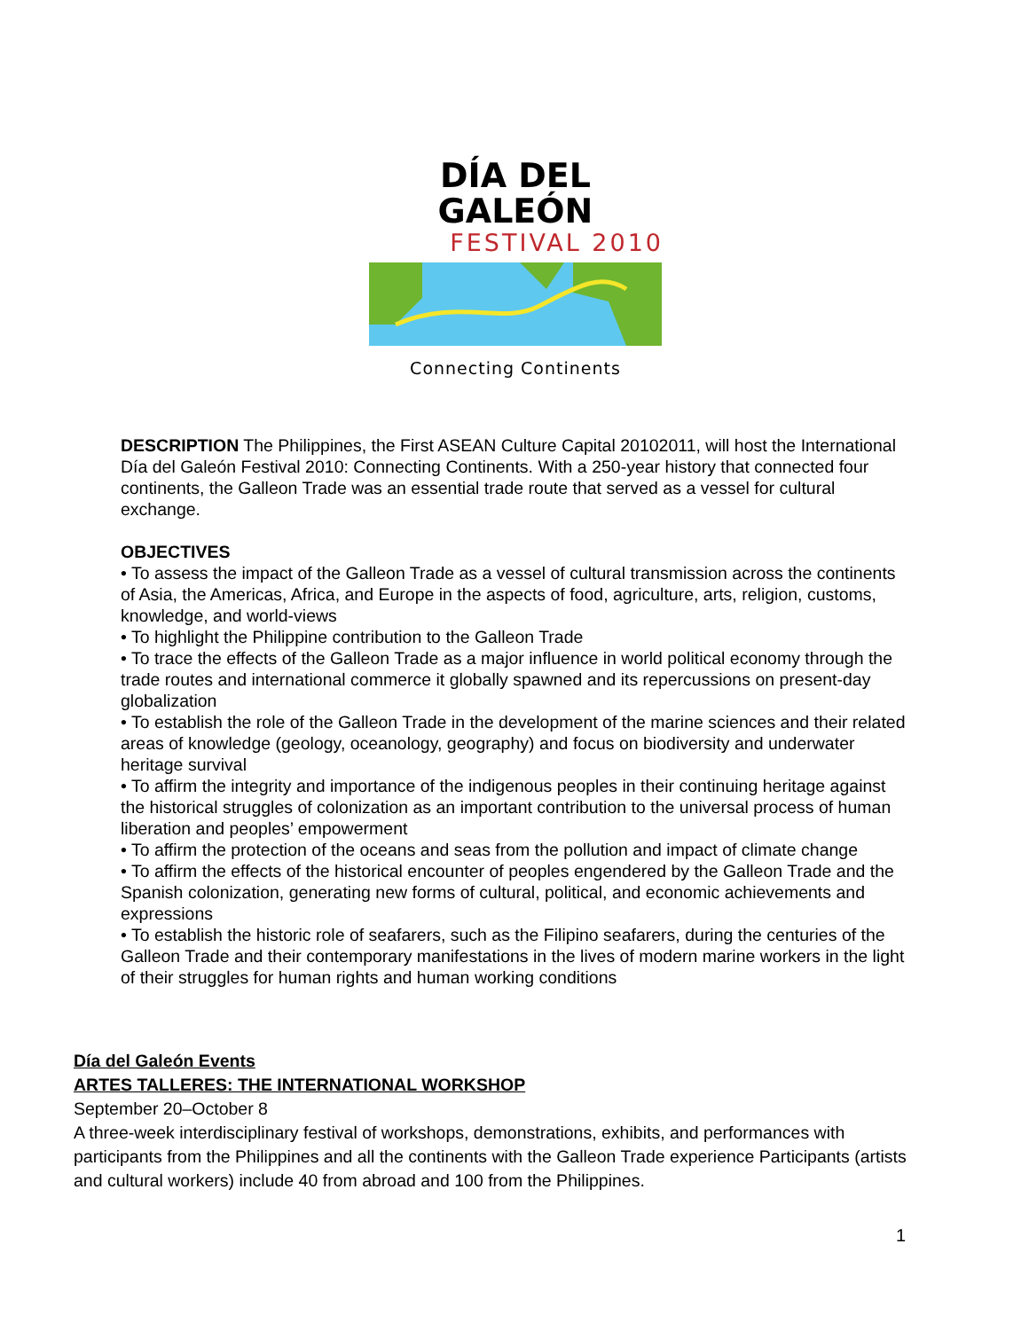DÍA DEL GALEÓN
FESTIVAL 2010
Connecting Continents
DESCRIPTION The Philippines, the First ASEAN Culture Capital 20102011, will host the International Día del Galeón Festival 2010: Connecting Continents. With a 250-year history that connected four continents, the Galleon Trade was an essential trade route that served as a vessel for cultural exchange.
OBJECTIVES
• To assess the impact of the Galleon Trade as a vessel of cultural transmission across the continents of Asia, the Americas, Africa, and Europe in the aspects of food, agriculture, arts, religion, customs, knowledge, and world-views
• To highlight the Philippine contribution to the Galleon Trade
• To trace the effects of the Galleon Trade as a major influence in world political economy through the trade routes and international commerce it globally spawned and its repercussions on present-day globalization
• To establish the role of the Galleon Trade in the development of the marine sciences and their related areas of knowledge (geology, oceanology, geography) and focus on biodiversity and underwater heritage survival
• To affirm the integrity and importance of the indigenous peoples in their continuing heritage against the historical struggles of colonization as an important contribution to the universal process of human liberation and peoples’ empowerment
• To affirm the protection of the oceans and seas from the pollution and impact of climate change
• To affirm the effects of the historical encounter of peoples engendered by the Galleon Trade and the Spanish colonization, generating new forms of cultural, political, and economic achievements and expressions
• To establish the historic role of seafarers, such as the Filipino seafarers, during the centuries of the Galleon Trade and their contemporary manifestations in the lives of modern marine workers in the light of their struggles for human rights and human working conditions
Día del Galeón Events
ARTES TALLERES: THE INTERNATIONAL WORKSHOP
September 20–October 8
A three-week interdisciplinary festival of workshops, demonstrations, exhibits, and performances with participants from the Philippines and all the continents with the Galleon Trade experience Participants (artists and cultural workers) include 40 from abroad and 100 from the Philippines.
1